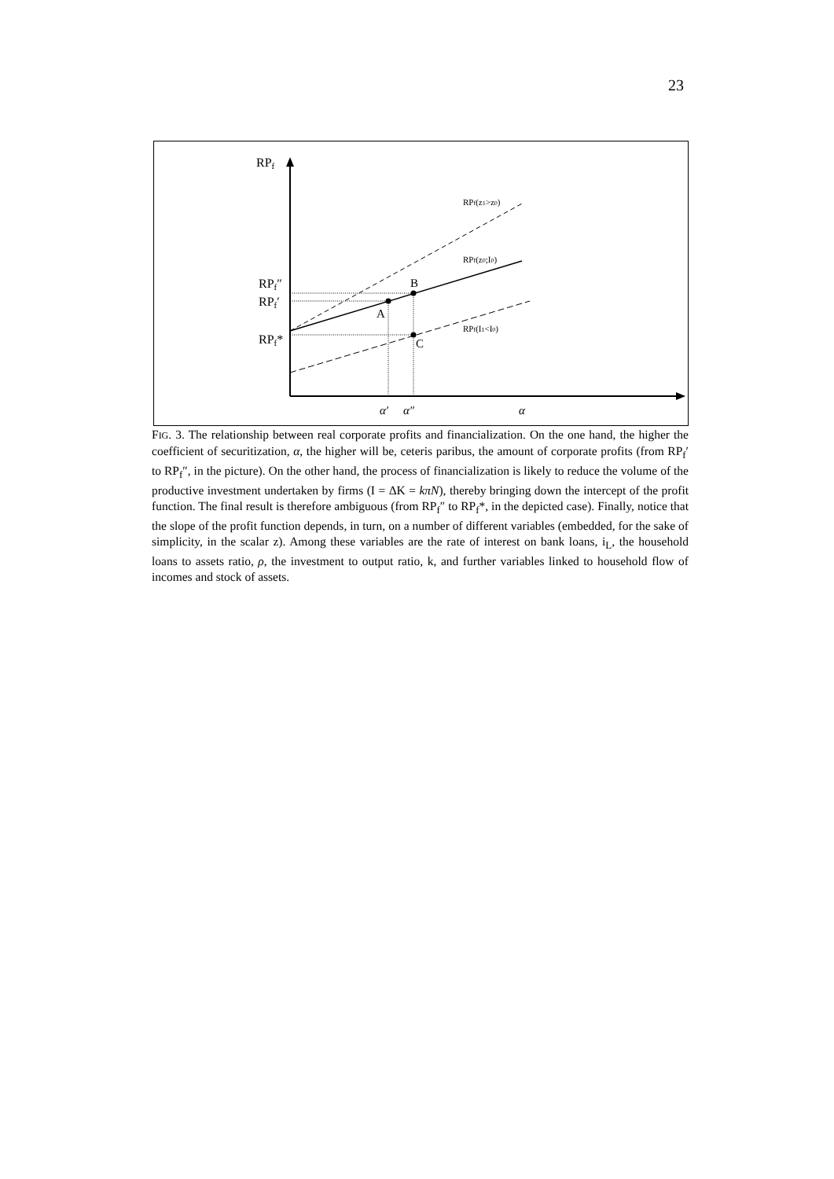23
RPf
RPf″
RPf′
RPf*
RPf(z1>z0)
RPf(z0;I0)
RPf(I1<I0)
B
A
C
α′
α″
α
FIG. 3. The relationship between real corporate profits and financialization. On the one hand, the higher the coefficient of securitization, α, the higher will be, ceteris paribus, the amount of corporate profits (from RP<sub>f</sub>′ to RP<sub>f</sub>″, in the picture). On the other hand, the process of financialization is likely to reduce the volume of the productive investment undertaken by firms (I = ΔK = kπN), thereby bringing down the intercept of the profit function. The final result is therefore ambiguous (from RP<sub>f</sub>″ to RP<sub>f</sub>*, in the depicted case). Finally, notice that the slope of the profit function depends, in turn, on a number of different variables (embedded, for the sake of simplicity, in the scalar z). Among these variables are the rate of interest on bank loans, i<sub>L</sub>, the household loans to assets ratio, ρ, the investment to output ratio, k, and further variables linked to household flow of incomes and stock of assets.